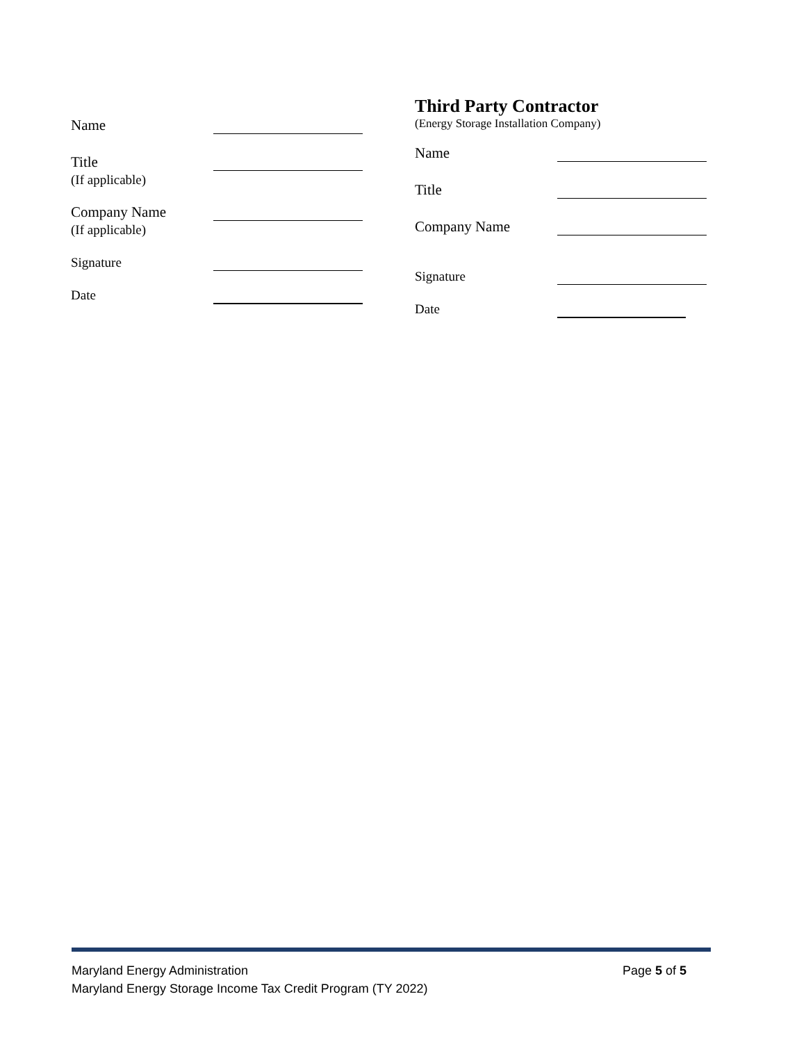Name
Title
(If applicable)
Company Name
(If applicable)
Signature
Date
Third Party Contractor
(Energy Storage Installation Company)
Name
Title
Company Name
Signature
Date
Maryland Energy Administration Page 5 of 5
Maryland Energy Storage Income Tax Credit Program (TY 2022)